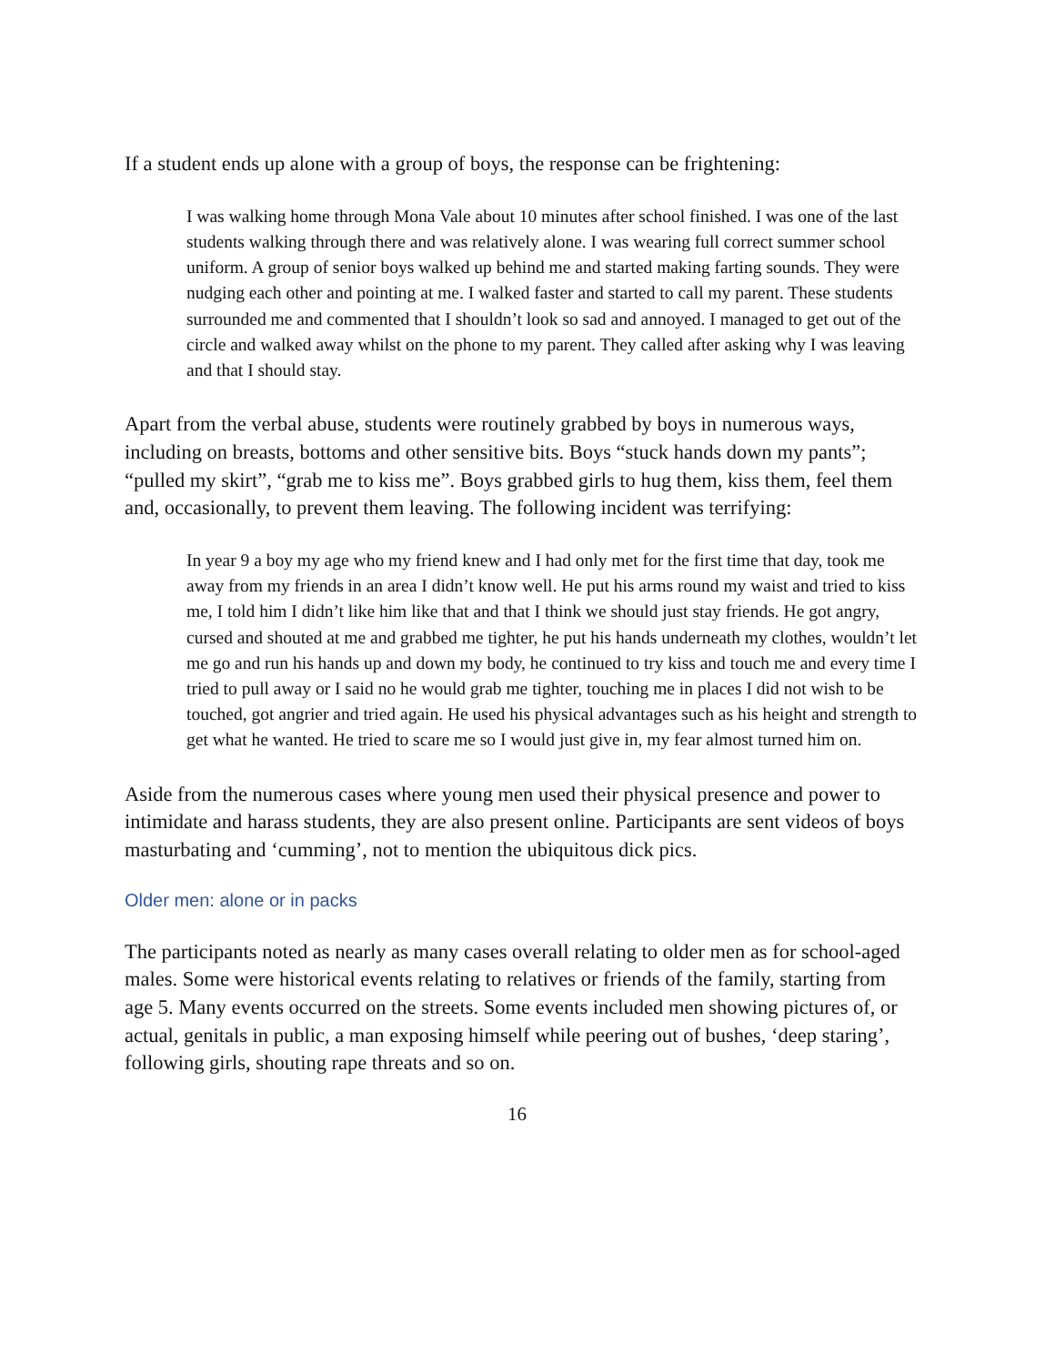If a student ends up alone with a group of boys, the response can be frightening:
I was walking home through Mona Vale about 10 minutes after school finished. I was one of the last students walking through there and was relatively alone. I was wearing full correct summer school uniform. A group of senior boys walked up behind me and started making farting sounds. They were nudging each other and pointing at me. I walked faster and started to call my parent. These students surrounded me and commented that I shouldn’t look so sad and annoyed. I managed to get out of the circle and walked away whilst on the phone to my parent. They called after asking why I was leaving and that I should stay.
Apart from the verbal abuse, students were routinely grabbed by boys in numerous ways, including on breasts, bottoms and other sensitive bits. Boys “stuck hands down my pants”; “pulled my skirt”, “grab me to kiss me”. Boys grabbed girls to hug them, kiss them, feel them and, occasionally, to prevent them leaving. The following incident was terrifying:
In year 9 a boy my age who my friend knew and I had only met for the first time that day, took me away from my friends in an area I didn’t know well. He put his arms round my waist and tried to kiss me, I told him I didn’t like him like that and that I think we should just stay friends. He got angry, cursed and shouted at me and grabbed me tighter, he put his hands underneath my clothes, wouldn’t let me go and run his hands up and down my body, he continued to try kiss and touch me and every time I tried to pull away or I said no he would grab me tighter, touching me in places I did not wish to be touched, got angrier and tried again. He used his physical advantages such as his height and strength to get what he wanted. He tried to scare me so I would just give in, my fear almost turned him on.
Aside from the numerous cases where young men used their physical presence and power to intimidate and harass students, they are also present online. Participants are sent videos of boys masturbating and ‘cumming’, not to mention the ubiquitous dick pics.
Older men: alone or in packs
The participants noted as nearly as many cases overall relating to older men as for school-aged males. Some were historical events relating to relatives or friends of the family, starting from age 5. Many events occurred on the streets. Some events included men showing pictures of, or actual, genitals in public, a man exposing himself while peering out of bushes, ‘deep staring’, following girls, shouting rape threats and so on.
16